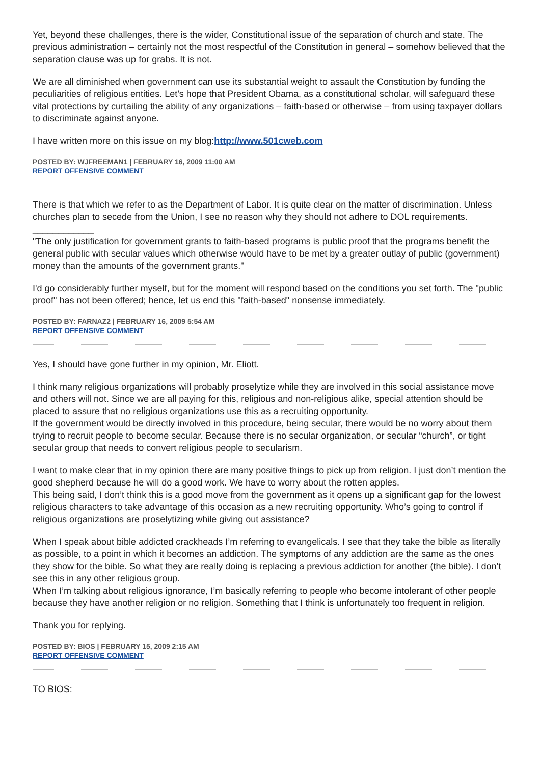Yet, beyond these challenges, there is the wider, Constitutional issue of the separation of church and state. The previous administration – certainly not the most respectful of the Constitution in general – somehow believed that the separation clause was up for grabs. It is not.
We are all diminished when government can use its substantial weight to assault the Constitution by funding the peculiarities of religious entities. Let’s hope that President Obama, as a constitutional scholar, will safeguard these vital protections by curtailing the ability of any organizations – faith-based or otherwise – from using taxpayer dollars to discriminate against anyone.
I have written more on this issue on my blog:http://www.501cweb.com
POSTED BY: WJFREEMAN1 | FEBRUARY 16, 2009 11:00 AM
REPORT OFFENSIVE COMMENT
There is that which we refer to as the Department of Labor. It is quite clear on the matter of discrimination. Unless churches plan to secede from the Union, I see no reason why they should not adhere to DOL requirements.
____________
"The only justification for government grants to faith-based programs is public proof that the programs benefit the general public with secular values which otherwise would have to be met by a greater outlay of public (government) money than the amounts of the government grants."
I'd go considerably further myself, but for the moment will respond based on the conditions you set forth. The "public proof" has not been offered; hence, let us end this "faith-based" nonsense immediately.
POSTED BY: FARNAZ2 | FEBRUARY 16, 2009 5:54 AM
REPORT OFFENSIVE COMMENT
Yes, I should have gone further in my opinion, Mr. Eliott.
I think many religious organizations will probably proselytize while they are involved in this social assistance move and others will not. Since we are all paying for this, religious and non-religious alike, special attention should be placed to assure that no religious organizations use this as a recruiting opportunity.
If the government would be directly involved in this procedure, being secular, there would be no worry about them trying to recruit people to become secular. Because there is no secular organization, or secular “church”, or tight secular group that needs to convert religious people to secularism.
I want to make clear that in my opinion there are many positive things to pick up from religion. I just don’t mention the good shepherd because he will do a good work. We have to worry about the rotten apples.
This being said, I don’t think this is a good move from the government as it opens up a significant gap for the lowest religious characters to take advantage of this occasion as a new recruiting opportunity. Who’s going to control if religious organizations are proselytizing while giving out assistance?
When I speak about bible addicted crackheads I’m referring to evangelicals. I see that they take the bible as literally as possible, to a point in which it becomes an addiction. The symptoms of any addiction are the same as the ones they show for the bible. So what they are really doing is replacing a previous addiction for another (the bible). I don’t see this in any other religious group.
When I’m talking about religious ignorance, I’m basically referring to people who become intolerant of other people because they have another religion or no religion. Something that I think is unfortunately too frequent in religion.
Thank you for replying.
POSTED BY: BIOS | FEBRUARY 15, 2009 2:15 AM
REPORT OFFENSIVE COMMENT
TO BIOS: